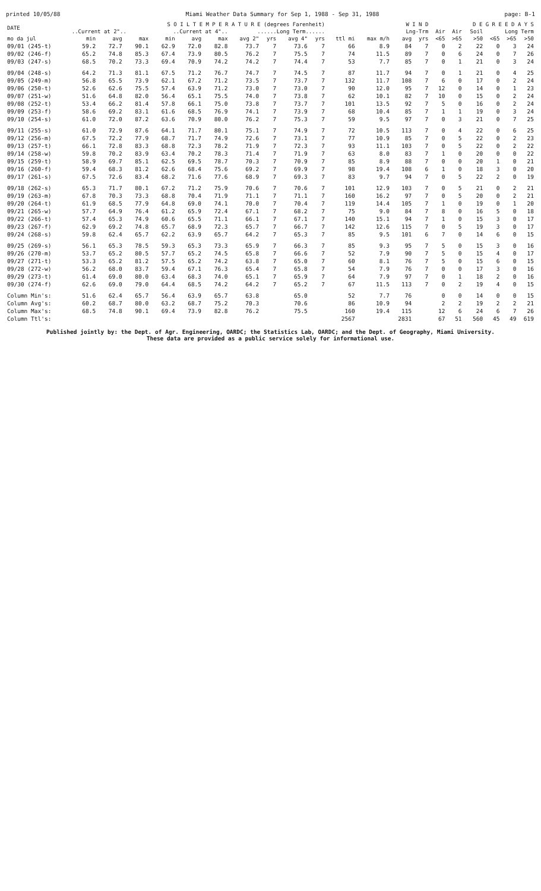printed 10/05/88 Miami Weather Data Summary for Sep 1, 1988 - Sep 31, 1988 page: B-1
| DATE | S O I L T E M P E R A T U R E (degrees Farenheit) | | | | | | | | | | W I N D | | | | D E G R E E D A Y S | | | | | |
| --- | --- | --- | --- | --- | --- | --- | --- | --- | --- | --- | --- | --- | --- | --- | --- | --- | --- | --- | --- | --- |
| | ..Current at 2".. | | | ..Current at 4".. | | | ......Long Term...... | | | | | | Lng-Trm | | Air | Air | Soil | Long Term | | |
| mo da jul | min | avg | max | min | avg | max | avg 2" | yrs | avg 4" | yrs | ttl mi | max m/h | avg | yrs | <65 | >65 | >50 | <65 | >65 | >50 |
| 09/01 (245-t) | 59.2 | 72.7 | 90.1 | 62.9 | 72.0 | 82.8 | 73.7 | 7 | 73.6 | 7 | 66 | 8.9 | 84 | 7 | 0 | 2 | 22 | 0 | 3 | 24 |
| 09/02 (246-f) | 65.2 | 74.8 | 85.3 | 67.4 | 73.9 | 80.5 | 76.2 | 7 | 75.5 | 7 | 74 | 11.5 | 89 | 7 | 0 | 6 | 24 | 0 | 7 | 26 |
| 09/03 (247-s) | 68.5 | 70.2 | 73.3 | 69.4 | 70.9 | 74.2 | 74.2 | 7 | 74.4 | 7 | 53 | 7.7 | 85 | 7 | 0 | 1 | 21 | 0 | 3 | 24 |
| 09/04 (248-s) | 64.2 | 71.3 | 81.1 | 67.5 | 71.2 | 76.7 | 74.7 | 7 | 74.5 | 7 | 87 | 11.7 | 94 | 7 | 0 | 1 | 21 | 0 | 4 | 25 |
| 09/05 (249-m) | 56.8 | 65.5 | 73.9 | 62.1 | 67.2 | 71.2 | 73.5 | 7 | 73.7 | 7 | 132 | 11.7 | 108 | 7 | 6 | 0 | 17 | 0 | 2 | 24 |
| 09/06 (250-t) | 52.6 | 62.6 | 75.5 | 57.4 | 63.9 | 71.2 | 73.0 | 7 | 73.0 | 7 | 90 | 12.0 | 95 | 7 | 12 | 0 | 14 | 0 | 1 | 23 |
| 09/07 (251-w) | 51.6 | 64.8 | 82.0 | 56.4 | 65.1 | 75.5 | 74.0 | 7 | 73.8 | 7 | 62 | 10.1 | 82 | 7 | 10 | 0 | 15 | 0 | 2 | 24 |
| 09/08 (252-t) | 53.4 | 66.2 | 81.4 | 57.8 | 66.1 | 75.0 | 73.8 | 7 | 73.7 | 7 | 101 | 13.5 | 92 | 7 | 5 | 0 | 16 | 0 | 2 | 24 |
| 09/09 (253-f) | 58.6 | 69.2 | 83.1 | 61.6 | 68.5 | 76.9 | 74.1 | 7 | 73.9 | 7 | 68 | 10.4 | 85 | 7 | 1 | 1 | 19 | 0 | 3 | 24 |
| 09/10 (254-s) | 61.0 | 72.0 | 87.2 | 63.6 | 70.9 | 80.0 | 76.2 | 7 | 75.3 | 7 | 59 | 9.5 | 97 | 7 | 0 | 3 | 21 | 0 | 7 | 25 |
| 09/11 (255-s) | 61.0 | 72.9 | 87.6 | 64.1 | 71.7 | 80.1 | 75.1 | 7 | 74.9 | 7 | 72 | 10.5 | 113 | 7 | 0 | 4 | 22 | 0 | 6 | 25 |
| 09/12 (256-m) | 67.5 | 72.2 | 77.9 | 68.7 | 71.7 | 74.9 | 72.6 | 7 | 73.1 | 7 | 77 | 10.9 | 85 | 7 | 0 | 5 | 22 | 0 | 2 | 23 |
| 09/13 (257-t) | 66.1 | 72.8 | 83.3 | 68.8 | 72.3 | 78.2 | 71.9 | 7 | 72.3 | 7 | 93 | 11.1 | 103 | 7 | 0 | 5 | 22 | 0 | 2 | 22 |
| 09/14 (258-w) | 59.8 | 70.2 | 83.9 | 63.4 | 70.2 | 78.3 | 71.4 | 7 | 71.9 | 7 | 63 | 8.0 | 83 | 7 | 1 | 0 | 20 | 0 | 0 | 22 |
| 09/15 (259-t) | 58.9 | 69.7 | 85.1 | 62.5 | 69.5 | 78.7 | 70.3 | 7 | 70.9 | 7 | 85 | 8.9 | 88 | 7 | 0 | 0 | 20 | 1 | 0 | 21 |
| 09/16 (260-f) | 59.4 | 68.3 | 81.2 | 62.6 | 68.4 | 75.6 | 69.2 | 7 | 69.9 | 7 | 98 | 19.4 | 108 | 6 | 1 | 0 | 18 | 3 | 0 | 20 |
| 09/17 (261-s) | 67.5 | 72.6 | 83.4 | 68.2 | 71.6 | 77.6 | 68.9 | 7 | 69.3 | 7 | 83 | 9.7 | 94 | 7 | 0 | 5 | 22 | 2 | 0 | 19 |
| 09/18 (262-s) | 65.3 | 71.7 | 80.1 | 67.2 | 71.2 | 75.9 | 70.6 | 7 | 70.6 | 7 | 101 | 12.9 | 103 | 7 | 0 | 5 | 21 | 0 | 2 | 21 |
| 09/19 (263-m) | 67.8 | 70.3 | 73.3 | 68.8 | 70.4 | 71.9 | 71.1 | 7 | 71.1 | 7 | 160 | 16.2 | 97 | 7 | 0 | 5 | 20 | 0 | 2 | 21 |
| 09/20 (264-t) | 61.9 | 68.5 | 77.9 | 64.8 | 69.0 | 74.1 | 70.0 | 7 | 70.4 | 7 | 119 | 14.4 | 105 | 7 | 1 | 0 | 19 | 0 | 1 | 20 |
| 09/21 (265-w) | 57.7 | 64.9 | 76.4 | 61.2 | 65.9 | 72.4 | 67.1 | 7 | 68.2 | 7 | 75 | 9.0 | 84 | 7 | 8 | 0 | 16 | 5 | 0 | 18 |
| 09/22 (266-t) | 57.4 | 65.3 | 74.9 | 60.6 | 65.5 | 71.1 | 66.1 | 7 | 67.1 | 7 | 140 | 15.1 | 94 | 7 | 1 | 0 | 15 | 3 | 0 | 17 |
| 09/23 (267-f) | 62.9 | 69.2 | 74.8 | 65.7 | 68.9 | 72.3 | 65.7 | 7 | 66.7 | 7 | 142 | 12.6 | 115 | 7 | 0 | 5 | 19 | 3 | 0 | 17 |
| 09/24 (268-s) | 59.8 | 62.4 | 65.7 | 62.2 | 63.9 | 65.7 | 64.2 | 7 | 65.3 | 7 | 85 | 9.5 | 101 | 6 | 7 | 0 | 14 | 6 | 0 | 15 |
| 09/25 (269-s) | 56.1 | 65.3 | 78.5 | 59.3 | 65.3 | 73.3 | 65.9 | 7 | 66.3 | 7 | 85 | 9.3 | 95 | 7 | 5 | 0 | 15 | 3 | 0 | 16 |
| 09/26 (270-m) | 53.7 | 65.2 | 80.5 | 57.7 | 65.2 | 74.5 | 65.8 | 7 | 66.6 | 7 | 52 | 7.9 | 90 | 7 | 5 | 0 | 15 | 4 | 0 | 17 |
| 09/27 (271-t) | 53.3 | 65.2 | 81.2 | 57.5 | 65.2 | 74.2 | 63.8 | 7 | 65.0 | 7 | 60 | 8.1 | 76 | 7 | 5 | 0 | 15 | 6 | 0 | 15 |
| 09/28 (272-w) | 56.2 | 68.0 | 83.7 | 59.4 | 67.1 | 76.3 | 65.4 | 7 | 65.8 | 7 | 54 | 7.9 | 76 | 7 | 0 | 0 | 17 | 3 | 0 | 16 |
| 09/29 (273-t) | 61.4 | 69.0 | 80.0 | 63.4 | 68.3 | 74.0 | 65.1 | 7 | 65.9 | 7 | 64 | 7.9 | 97 | 7 | 0 | 1 | 18 | 2 | 0 | 16 |
| 09/30 (274-f) | 62.6 | 69.0 | 79.0 | 64.4 | 68.5 | 74.2 | 64.2 | 7 | 65.2 | 7 | 67 | 11.5 | 113 | 7 | 0 | 2 | 19 | 4 | 0 | 15 |
| Column Min's: | 51.6 | 62.4 | 65.7 | 56.4 | 63.9 | 65.7 | 63.8 | | 65.0 | | 52 | 7.7 | 76 | | 0 | 0 | 14 | 0 | 0 | 15 |
| Column Avg's: | 60.2 | 68.7 | 80.0 | 63.2 | 68.7 | 75.2 | 70.3 | | 70.6 | | 86 | 10.9 | 94 | | 2 | 2 | 19 | 2 | 2 | 21 |
| Column Max's: | 68.5 | 74.8 | 90.1 | 69.4 | 73.9 | 82.8 | 76.2 | | 75.5 | | 160 | 19.4 | 115 | | 12 | 6 | 24 | 6 | 7 | 26 |
| Column Ttl's: | | | | | | | | | | | 2567 | | 2831 | | 67 | 51 | 560 | 45 | 49 | 619 |
Published jointly by: the Dept. of Agr. Engineering, OARDC; the Statistics Lab, OARDC; and the Dept. of Geography, Miami University.
These data are provided as a public service solely for informational use.